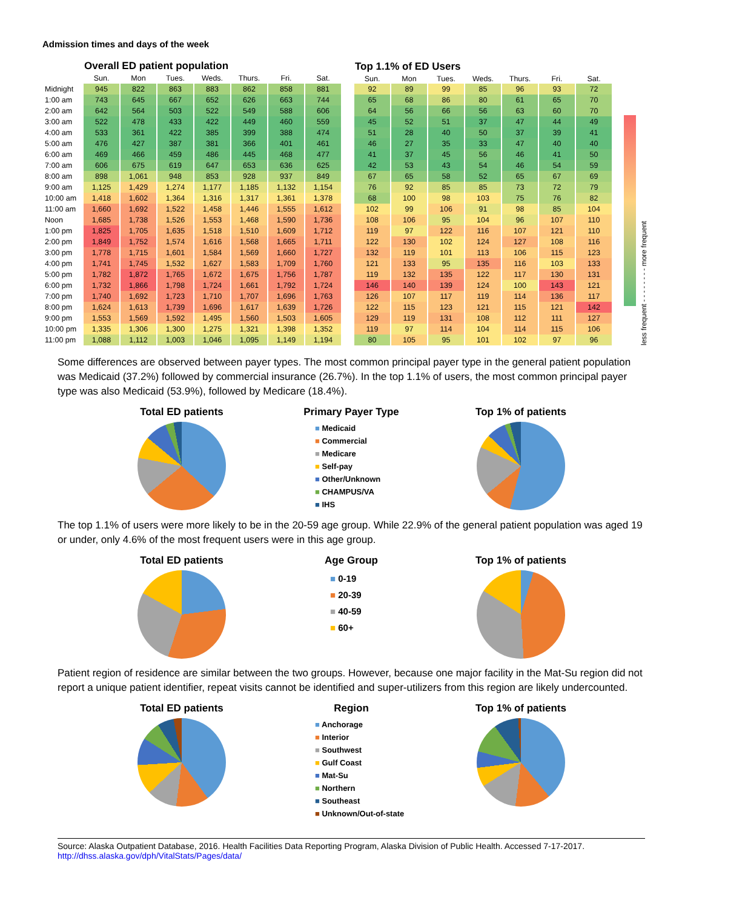Admission times and days of the week
| | Overall ED patient population | | | | | | |
| | Sun. | Mon | Tues. | Weds. | Thurs. | Fri. | Sat. |
| Midnight | 945 | 822 | 863 | 883 | 862 | 858 | 881 |
| 1:00 am | 743 | 645 | 667 | 652 | 626 | 663 | 744 |
| 2:00 am | 642 | 564 | 503 | 522 | 549 | 588 | 606 |
| 3:00 am | 522 | 478 | 433 | 422 | 449 | 460 | 559 |
| 4:00 am | 533 | 361 | 422 | 385 | 399 | 388 | 474 |
| 5:00 am | 476 | 427 | 387 | 381 | 366 | 401 | 461 |
| 6:00 am | 469 | 466 | 459 | 486 | 445 | 468 | 477 |
| 7:00 am | 606 | 675 | 619 | 647 | 653 | 636 | 625 |
| 8:00 am | 898 | 1,061 | 948 | 853 | 928 | 937 | 849 |
| 9:00 am | 1,125 | 1,429 | 1,274 | 1,177 | 1,185 | 1,132 | 1,154 |
| 10:00 am | 1,418 | 1,602 | 1,364 | 1,316 | 1,317 | 1,361 | 1,378 |
| 11:00 am | 1,660 | 1,692 | 1,522 | 1,458 | 1,446 | 1,555 | 1,612 |
| Noon | 1,685 | 1,738 | 1,526 | 1,553 | 1,468 | 1,590 | 1,736 |
| 1:00 pm | 1,825 | 1,705 | 1,635 | 1,518 | 1,510 | 1,609 | 1,712 |
| 2:00 pm | 1,849 | 1,752 | 1,574 | 1,616 | 1,568 | 1,665 | 1,711 |
| 3:00 pm | 1,778 | 1,715 | 1,601 | 1,584 | 1,569 | 1,660 | 1,727 |
| 4:00 pm | 1,741 | 1,745 | 1,532 | 1,627 | 1,583 | 1,709 | 1,760 |
| 5:00 pm | 1,782 | 1,872 | 1,765 | 1,672 | 1,675 | 1,756 | 1,787 |
| 6:00 pm | 1,732 | 1,866 | 1,798 | 1,724 | 1,661 | 1,792 | 1,724 |
| 7:00 pm | 1,740 | 1,692 | 1,723 | 1,710 | 1,707 | 1,696 | 1,763 |
| 8:00 pm | 1,624 | 1,613 | 1,739 | 1,696 | 1,617 | 1,639 | 1,726 |
| 9:00 pm | 1,553 | 1,569 | 1,592 | 1,495 | 1,560 | 1,503 | 1,605 |
| 10:00 pm | 1,335 | 1,306 | 1,300 | 1,275 | 1,321 | 1,398 | 1,352 |
| 11:00 pm | 1,088 | 1,112 | 1,003 | 1,046 | 1,095 | 1,149 | 1,194 |
| Top 1.1% of ED Users | | | | | | |
| --- | --- | --- | --- | --- | --- | --- |
| Sun. | Mon | Tues. | Weds. | Thurs. | Fri. | Sat. |
| 92 | 89 | 99 | 85 | 96 | 93 | 72 |
| 65 | 68 | 86 | 80 | 61 | 65 | 70 |
| 64 | 56 | 66 | 56 | 63 | 60 | 70 |
| 45 | 52 | 51 | 37 | 47 | 44 | 49 |
| 51 | 28 | 40 | 50 | 37 | 39 | 41 |
| 46 | 27 | 35 | 33 | 47 | 40 | 40 |
| 41 | 37 | 45 | 56 | 46 | 41 | 50 |
| 42 | 53 | 43 | 54 | 46 | 54 | 59 |
| 67 | 65 | 58 | 52 | 65 | 67 | 69 |
| 76 | 92 | 85 | 85 | 73 | 72 | 79 |
| 68 | 100 | 98 | 103 | 75 | 76 | 82 |
| 102 | 99 | 106 | 91 | 98 | 85 | 104 |
| 108 | 106 | 95 | 104 | 96 | 107 | 110 |
| 119 | 97 | 122 | 116 | 107 | 121 | 110 |
| 122 | 130 | 102 | 124 | 127 | 108 | 116 |
| 132 | 119 | 101 | 113 | 106 | 115 | 123 |
| 121 | 133 | 95 | 135 | 116 | 103 | 133 |
| 119 | 132 | 135 | 122 | 117 | 130 | 131 |
| 146 | 140 | 139 | 124 | 100 | 143 | 121 |
| 126 | 107 | 117 | 119 | 114 | 136 | 117 |
| 122 | 115 | 123 | 121 | 115 | 121 | 142 |
| 129 | 119 | 131 | 108 | 112 | 111 | 127 |
| 119 | 97 | 114 | 104 | 114 | 115 | 106 |
| 80 | 105 | 95 | 101 | 102 | 97 | 96 |
less frequent - - - - - - - - more frequent
Some differences are observed between payer types. The most common principal payer type in the general patient population was Medicaid (37.2%) followed by commercial insurance (26.7%). In the top 1.1% of users, the most common principal payer type was also Medicaid (53.9%), followed by Medicare (18.4%).
Total ED patients Primary Payer Type
■ Medicaid
■ Commercial
■ Medicare
■ Self-pay
■ Other/Unknown
■ CHAMPUS/VA
■ IHS
Top 1% of patients
The top 1.1% of users were more likely to be in the 20-59 age group. While 22.9% of the general patient population was aged 19 or under, only 4.6% of the most frequent users were in this age group.
Total ED patients Age Group
■ 0-19
■ 20-39
■ 40-59
■ 60+
Top 1% of patients
Patient region of residence are similar between the two groups. However, because one major facility in the Mat-Su region did not report a unique patient identifier, repeat visits cannot be identified and super-utilizers from this region are likely undercounted.
Total ED patients Region
■ Anchorage
■ Interior
■ Southwest
■ Gulf Coast
■ Mat-Su
■ Northern
■ Southeast
■ Unknown/Out-of-state
Top 1% of patients
Source: Alaska Outpatient Database, 2016. Health Facilities Data Reporting Program, Alaska Division of Public Health. Accessed 7-17-2017.
http://dhss.alaska.gov/dph/VitalStats/Pages/data/